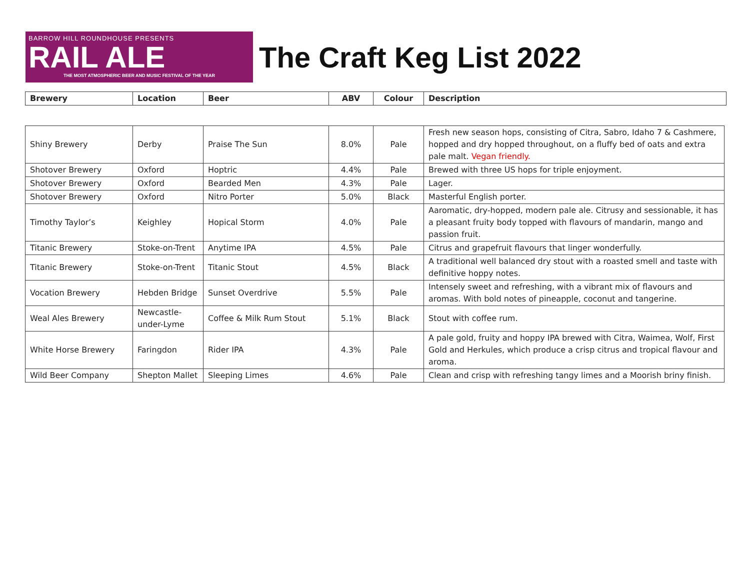BARROW HILL ROUNDHOUSE PRESENTS
RAIL ALE
THE MOST ATMOSPHERIC BEER AND MUSIC FESTIVAL OF THE YEAR
The Craft Keg List 2022
| Brewery | Location | Beer | ABV | Colour | Description |
| --- | --- | --- | --- | --- | --- |
| Shiny Brewery | Derby | Praise The Sun | 8.0% | Pale | Fresh new season hops, consisting of Citra, Sabro, Idaho 7 & Cashmere, hopped and dry hopped throughout, on a fluffy bed of oats and extra pale malt. Vegan friendly. |
| Shotover Brewery | Oxford | Hoptric | 4.4% | Pale | Brewed with three US hops for triple enjoyment. |
| Shotover Brewery | Oxford | Bearded Men | 4.3% | Pale | Lager. |
| Shotover Brewery | Oxford | Nitro Porter | 5.0% | Black | Masterful English porter. |
| Timothy Taylor’s | Keighley | Hopical Storm | 4.0% | Pale | Aaromatic, dry-hopped, modern pale ale. Citrusy and sessionable, it has a pleasant fruity body topped with flavours of mandarin, mango and passion fruit. |
| Titanic Brewery | Stoke-on-Trent | Anytime IPA | 4.5% | Pale | Citrus and grapefruit flavours that linger wonderfully. |
| Titanic Brewery | Stoke-on-Trent | Titanic Stout | 4.5% | Black | A traditional well balanced dry stout with a roasted smell and taste with definitive hoppy notes. |
| Vocation Brewery | Hebden Bridge | Sunset Overdrive | 5.5% | Pale | Intensely sweet and refreshing, with a vibrant mix of flavours and aromas. With bold notes of pineapple, coconut and tangerine. |
| Weal Ales Brewery | Newcastle-under-Lyme | Coffee & Milk Rum Stout | 5.1% | Black | Stout with coffee rum. |
| White Horse Brewery | Faringdon | Rider IPA | 4.3% | Pale | A pale gold, fruity and hoppy IPA brewed with Citra, Waimea, Wolf, First Gold and Herkules, which produce a crisp citrus and tropical flavour and aroma. |
| Wild Beer Company | Shepton Mallet | Sleeping Limes | 4.6% | Pale | Clean and crisp with refreshing tangy limes and a Moorish briny finish. |